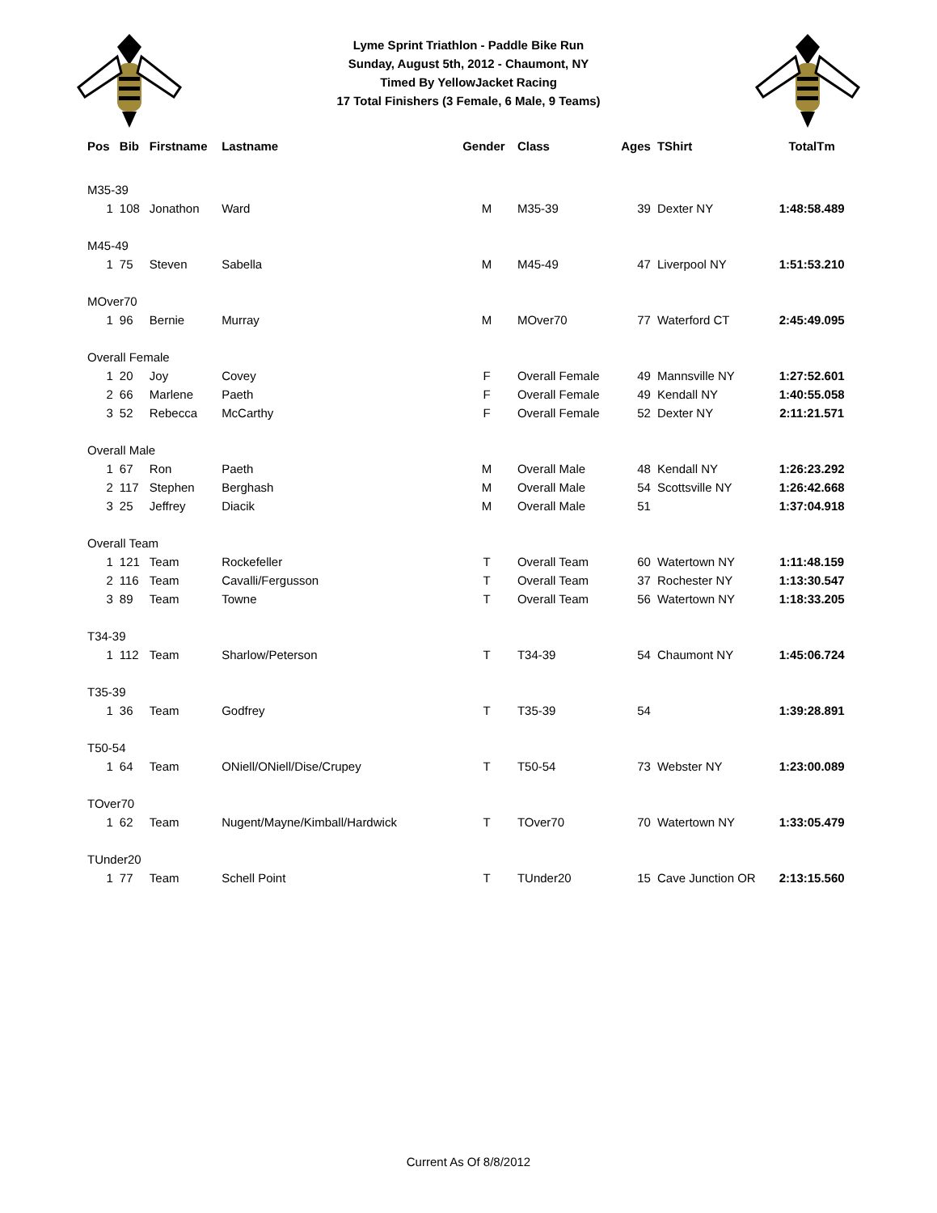Lyme Sprint Triathlon - Paddle Bike Run
Sunday, August 5th, 2012 - Chaumont, NY
Timed By YellowJacket Racing
17 Total Finishers (3 Female, 6 Male, 9 Teams)
| Pos | Bib | Firstname | Lastname | Gender | Class | Ages | TShirt | TotalTm |
| --- | --- | --- | --- | --- | --- | --- | --- | --- |
| M35-39 | | | | | | | | |
| 1 | 108 | Jonathon | Ward | M | M35-39 | 39 | Dexter NY | 1:48:58.489 |
| M45-49 | | | | | | | | |
| 1 | 75 | Steven | Sabella | M | M45-49 | 47 | Liverpool NY | 1:51:53.210 |
| MOver70 | | | | | | | | |
| 1 | 96 | Bernie | Murray | M | MOver70 | 77 | Waterford CT | 2:45:49.095 |
| Overall Female | | | | | | | | |
| 1 | 20 | Joy | Covey | F | Overall Female | 49 | Mannsville NY | 1:27:52.601 |
| 2 | 66 | Marlene | Paeth | F | Overall Female | 49 | Kendall NY | 1:40:55.058 |
| 3 | 52 | Rebecca | McCarthy | F | Overall Female | 52 | Dexter NY | 2:11:21.571 |
| Overall Male | | | | | | | | |
| 1 | 67 | Ron | Paeth | M | Overall Male | 48 | Kendall NY | 1:26:23.292 |
| 2 | 117 | Stephen | Berghash | M | Overall Male | 54 | Scottsville NY | 1:26:42.668 |
| 3 | 25 | Jeffrey | Diacik | M | Overall Male | 51 | | 1:37:04.918 |
| Overall Team | | | | | | | | |
| 1 | 121 | Team | Rockefeller | T | Overall Team | 60 | Watertown NY | 1:11:48.159 |
| 2 | 116 | Team | Cavalli/Fergusson | T | Overall Team | 37 | Rochester NY | 1:13:30.547 |
| 3 | 89 | Team | Towne | T | Overall Team | 56 | Watertown NY | 1:18:33.205 |
| T34-39 | | | | | | | | |
| 1 | 112 | Team | Sharlow/Peterson | T | T34-39 | 54 | Chaumont NY | 1:45:06.724 |
| T35-39 | | | | | | | | |
| 1 | 36 | Team | Godfrey | T | T35-39 | 54 | | 1:39:28.891 |
| T50-54 | | | | | | | | |
| 1 | 64 | Team | ONiell/ONiell/Dise/Crupey | T | T50-54 | 73 | Webster NY | 1:23:00.089 |
| TOver70 | | | | | | | | |
| 1 | 62 | Team | Nugent/Mayne/Kimball/Hardwick | T | TOver70 | 70 | Watertown NY | 1:33:05.479 |
| TUnder20 | | | | | | | | |
| 1 | 77 | Team | Schell Point | T | TUnder20 | 15 | Cave Junction OR | 2:13:15.560 |
Current As Of 8/8/2012